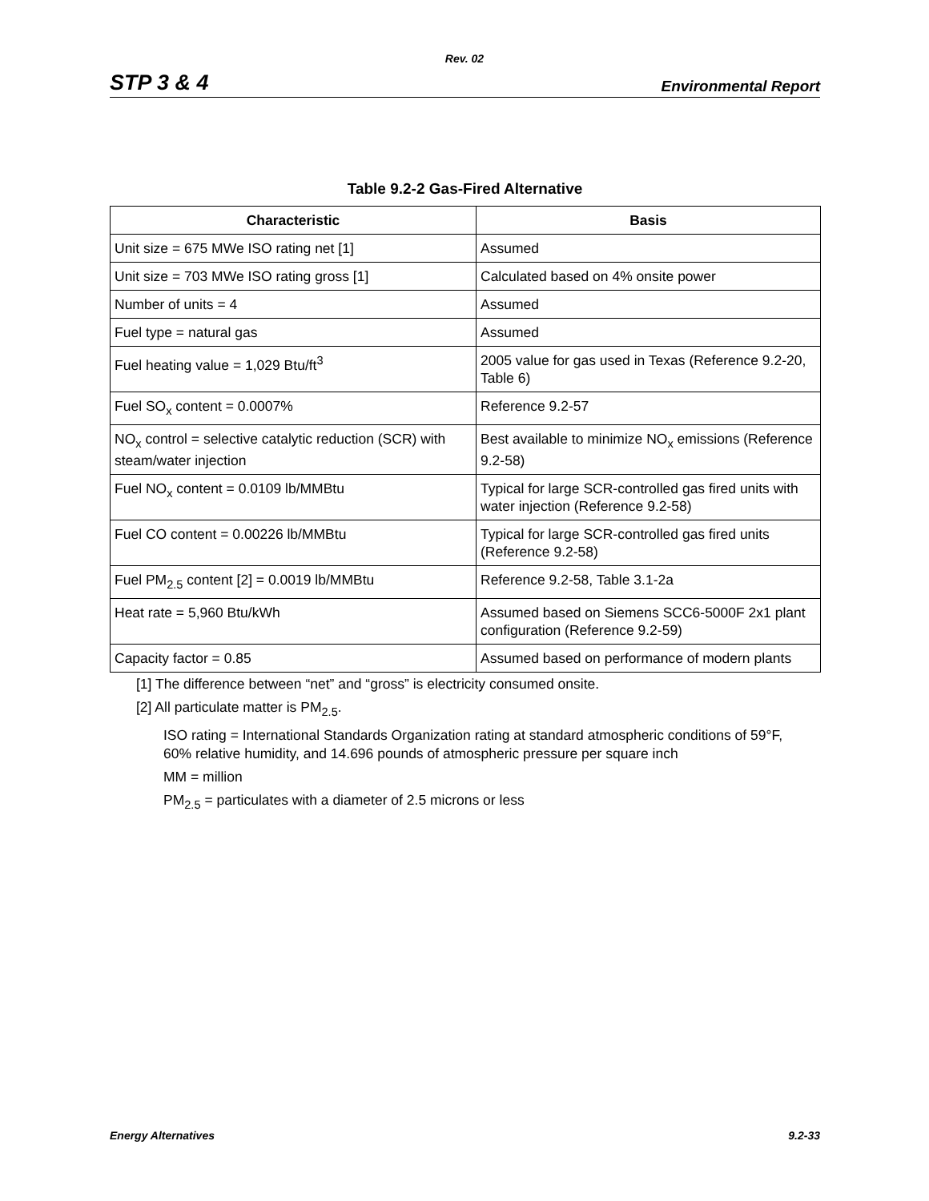Rev. 02
STP 3 & 4 Environmental Report
Table 9.2-2 Gas-Fired Alternative
| Characteristic | Basis |
| --- | --- |
| Unit size = 675 MWe ISO rating net [1] | Assumed |
| Unit size = 703 MWe ISO rating gross [1] | Calculated based on 4% onsite power |
| Number of units = 4 | Assumed |
| Fuel type = natural gas | Assumed |
| Fuel heating value = 1,029 Btu/ft<sup>3</sup> | 2005 value for gas used in Texas (Reference 9.2-20, Table 6) |
| Fuel SO<sub>x</sub> content = 0.0007% | Reference 9.2-57 |
| NO<sub>x</sub> control = selective catalytic reduction (SCR) with steam/water injection | Best available to minimize NO<sub>x</sub> emissions (Reference 9.2-58) |
| Fuel NO<sub>x</sub> content = 0.0109 lb/MMBtu | Typical for large SCR-controlled gas fired units with water injection (Reference 9.2-58) |
| Fuel CO content = 0.00226 lb/MMBtu | Typical for large SCR-controlled gas fired units (Reference 9.2-58) |
| Fuel PM<sub>2.5</sub> content [2] = 0.0019 lb/MMBtu | Reference 9.2-58, Table 3.1-2a |
| Heat rate = 5,960 Btu/kWh | Assumed based on Siemens SCC6-5000F 2x1 plant configuration (Reference 9.2-59) |
| Capacity factor = 0.85 | Assumed based on performance of modern plants |
[1] The difference between “net” and “gross” is electricity consumed onsite.
[2] All particulate matter is PM<sub>2.5</sub>.
ISO rating = International Standards Organization rating at standard atmospheric conditions of 59°F, 60% relative humidity, and 14.696 pounds of atmospheric pressure per square inch
MM = million
PM<sub>2.5</sub> = particulates with a diameter of 2.5 microns or less
Energy Alternatives 9.2-33